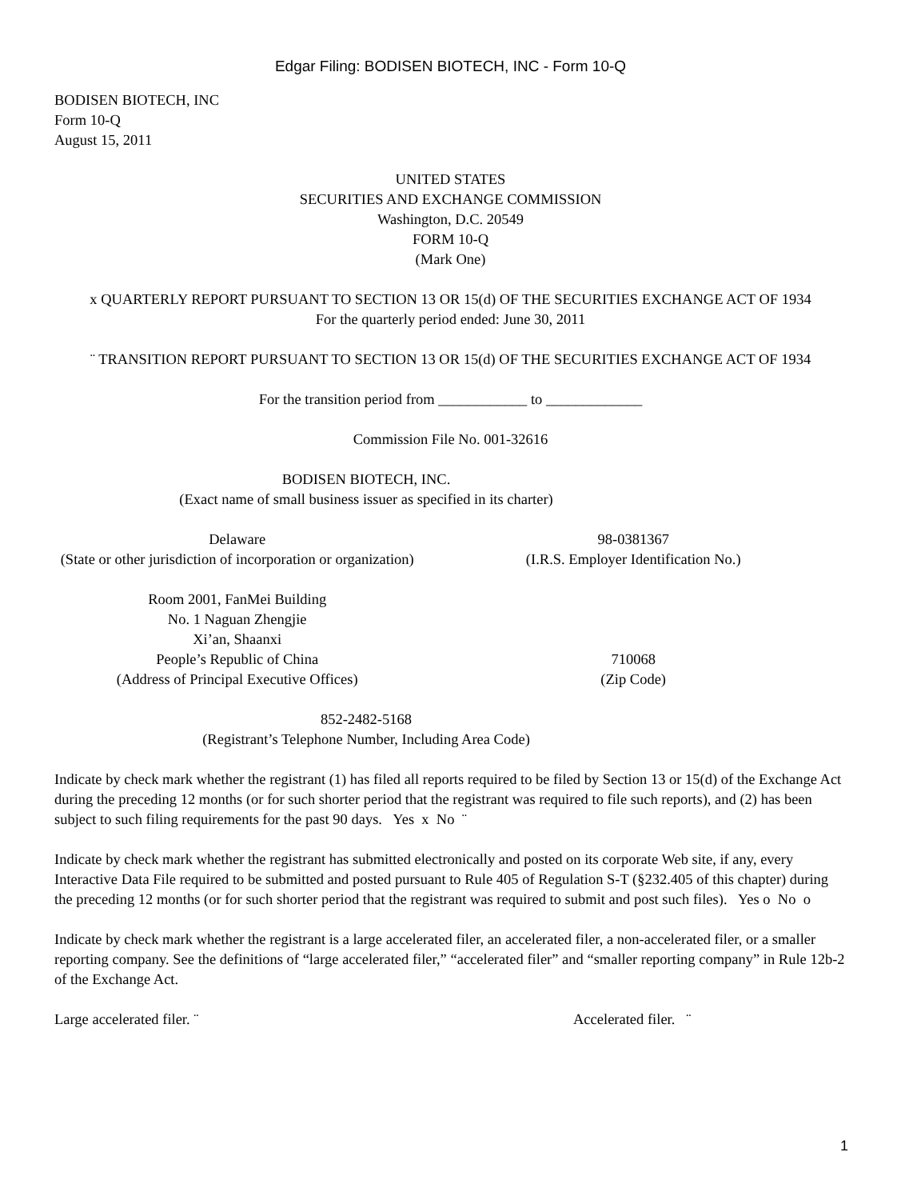Edgar Filing: BODISEN BIOTECH, INC - Form 10-Q
BODISEN BIOTECH, INC
Form 10-Q
August 15, 2011
UNITED STATES
SECURITIES AND EXCHANGE COMMISSION
Washington, D.C. 20549
FORM 10-Q
(Mark One)
x QUARTERLY REPORT PURSUANT TO SECTION 13 OR 15(d) OF THE SECURITIES EXCHANGE ACT OF 1934
For the quarterly period ended: June 30, 2011
¨ TRANSITION REPORT PURSUANT TO SECTION 13 OR 15(d) OF THE SECURITIES EXCHANGE ACT OF 1934
For the transition period from ____________ to _____________
Commission File No. 001-32616
BODISEN BIOTECH, INC.
(Exact name of small business issuer as specified in its charter)
Delaware
(State or other jurisdiction of incorporation or organization)
98-0381367
(I.R.S. Employer Identification No.)
Room 2001, FanMei Building
No. 1 Naguan Zhengjie
Xi’an, Shaanxi
People’s Republic of China
(Address of Principal Executive Offices)
710068
(Zip Code)
852-2482-5168
(Registrant’s Telephone Number, Including Area Code)
Indicate by check mark whether the registrant (1) has filed all reports required to be filed by Section 13 or 15(d) of the Exchange Act during the preceding 12 months (or for such shorter period that the registrant was required to file such reports), and (2) has been subject to such filing requirements for the past 90 days. Yes x No ¨
Indicate by check mark whether the registrant has submitted electronically and posted on its corporate Web site, if any, every Interactive Data File required to be submitted and posted pursuant to Rule 405 of Regulation S-T (§232.405 of this chapter) during the preceding 12 months (or for such shorter period that the registrant was required to submit and post such files). Yes o No o
Indicate by check mark whether the registrant is a large accelerated filer, an accelerated filer, a non-accelerated filer, or a smaller reporting company. See the definitions of “large accelerated filer,” “accelerated filer” and “smaller reporting company” in Rule 12b-2 of the Exchange Act.
Large accelerated filer. ¨ Accelerated filer. ¨
1